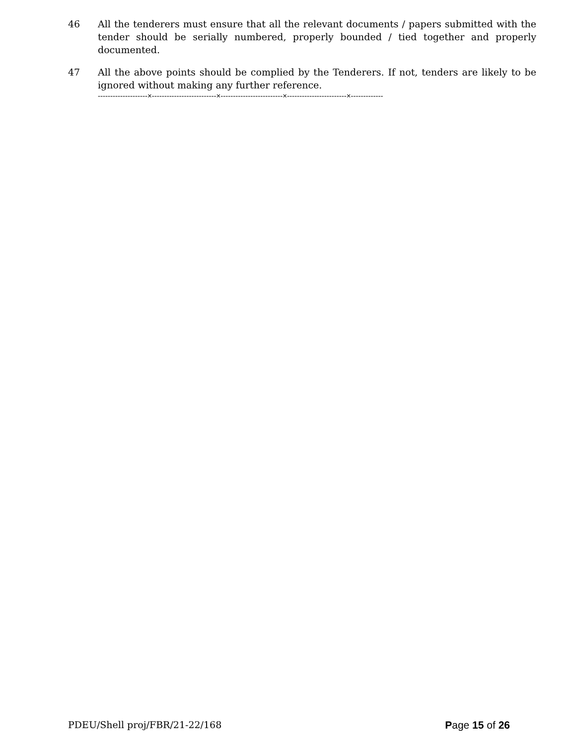46 All the tenderers must ensure that all the relevant documents / papers submitted with the tender should be serially numbered, properly bounded / tied together and properly documented.
47 All the above points should be complied by the Tenderers. If not, tenders are likely to be ignored without making any further reference.
--------------------×--------------------------×-------------------------×------------------------×-------------
PDEU/Shell proj/FBR/21-22/168 Page 15 of 26